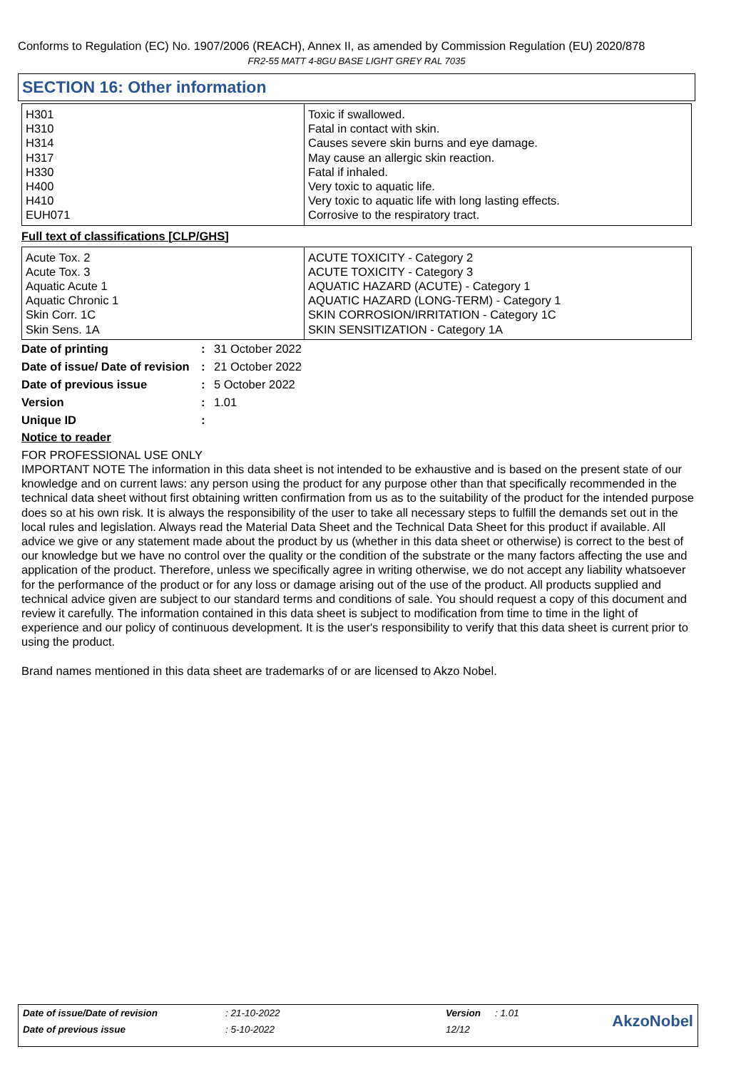Conforms to Regulation (EC) No. 1907/2006 (REACH), Annex II, as amended by Commission Regulation (EU) 2020/878
FR2-55 MATT 4-8GU BASE LIGHT GREY RAL 7035
SECTION 16: Other information
| H301 H310 H314 H317 H330 H400 H410 EUH071 | Toxic if swallowed. Fatal in contact with skin. Causes severe skin burns and eye damage. May cause an allergic skin reaction. Fatal if inhaled. Very toxic to aquatic life. Very toxic to aquatic life with long lasting effects. Corrosive to the respiratory tract. |
Full text of classifications [CLP/GHS]
| Acute Tox. 2 Acute Tox. 3 Aquatic Acute 1 Aquatic Chronic 1 Skin Corr. 1C Skin Sens. 1A | ACUTE TOXICITY - Category 2 ACUTE TOXICITY - Category 3 AQUATIC HAZARD (ACUTE) - Category 1 AQUATIC HAZARD (LONG-TERM) - Category 1 SKIN CORROSION/IRRITATION - Category 1C SKIN SENSITIZATION - Category 1A |
| Date of printing | : | 31 October 2022 |
| Date of issue/ Date of revision | : | 21 October 2022 |
| Date of previous issue | : | 5 October 2022 |
| Version | : | 1.01 |
| Unique ID | : | |
Notice to reader
FOR PROFESSIONAL USE ONLY
IMPORTANT NOTE The information in this data sheet is not intended to be exhaustive and is based on the present state of our knowledge and on current laws: any person using the product for any purpose other than that specifically recommended in the technical data sheet without first obtaining written confirmation from us as to the suitability of the product for the intended purpose does so at his own risk. It is always the responsibility of the user to take all necessary steps to fulfill the demands set out in the local rules and legislation. Always read the Material Data Sheet and the Technical Data Sheet for this product if available. All advice we give or any statement made about the product by us (whether in this data sheet or otherwise) is correct to the best of our knowledge but we have no control over the quality or the condition of the substrate or the many factors affecting the use and application of the product. Therefore, unless we specifically agree in writing otherwise, we do not accept any liability whatsoever for the performance of the product or for any loss or damage arising out of the use of the product. All products supplied and technical advice given are subject to our standard terms and conditions of sale. You should request a copy of this document and review it carefully. The information contained in this data sheet is subject to modification from time to time in the light of experience and our policy of continuous development. It is the user's responsibility to verify that this data sheet is current prior to using the product.
Brand names mentioned in this data sheet are trademarks of or are licensed to Akzo Nobel.
| Date of issue/Date of revision | : 21-10-2022 | Version | : 1.01 | AkzoNobel |
| Date of previous issue | : 5-10-2022 | 12/12 | | |